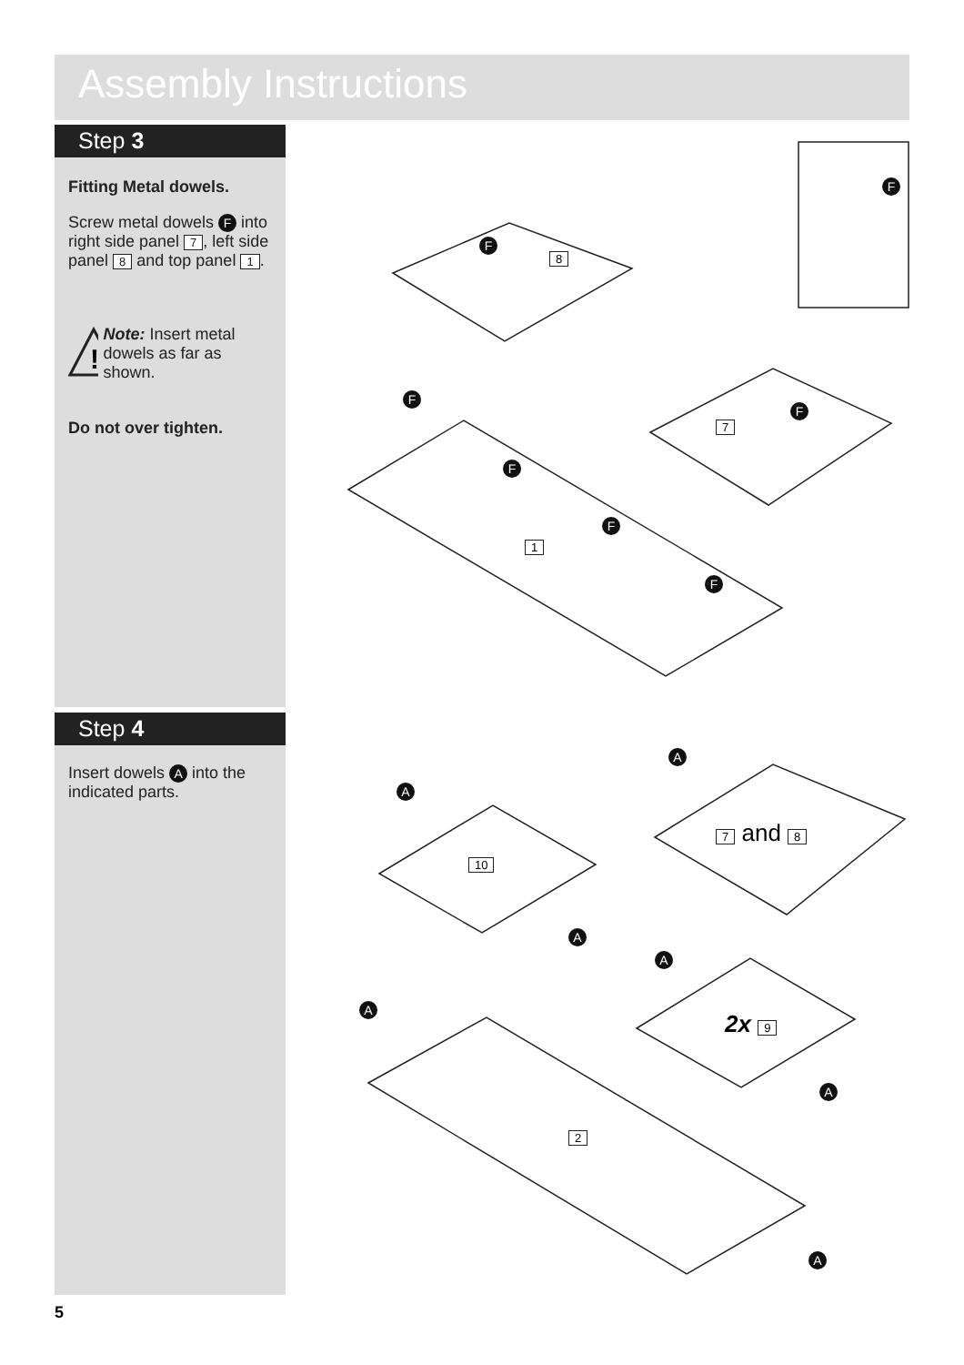Assembly Instructions
Step 3
Fitting Metal dowels.
Screw metal dowels F into right side panel 7, left side panel 8 and top panel 1.
!
Note: Insert metal dowels as far as shown.
Do not over tighten.
Step 4
Insert dowels A into the indicated parts.
8
7
1
10
7 and 8
2x 9
2
F
F
F
F
F
F
F
A
A
A
A
A
A
A
5